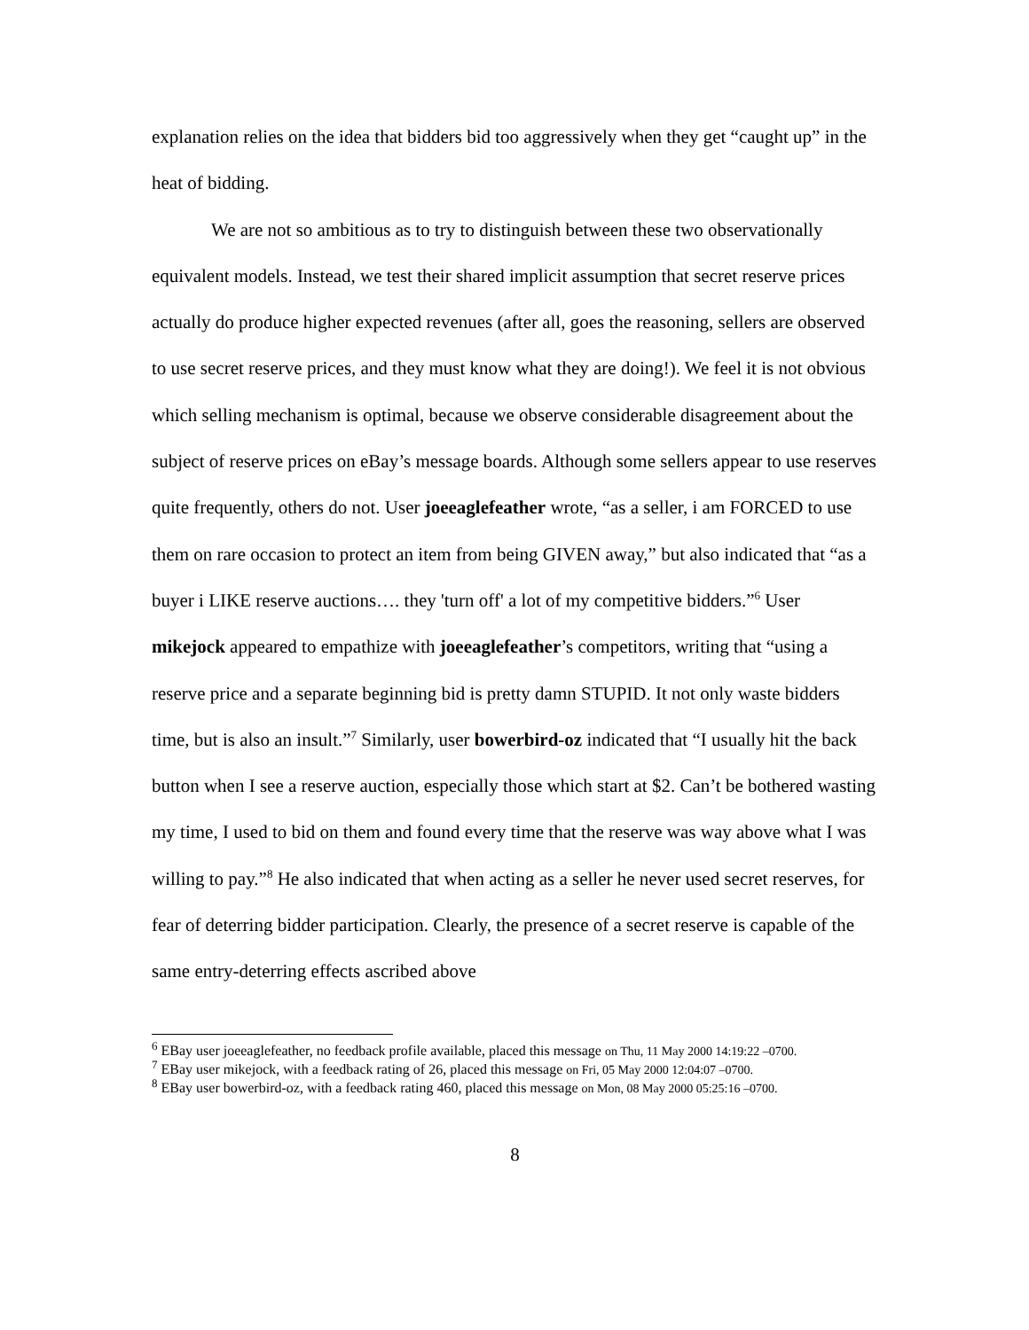explanation relies on the idea that bidders bid too aggressively when they get “caught up” in the heat of bidding.
We are not so ambitious as to try to distinguish between these two observationally equivalent models. Instead, we test their shared implicit assumption that secret reserve prices actually do produce higher expected revenues (after all, goes the reasoning, sellers are observed to use secret reserve prices, and they must know what they are doing!). We feel it is not obvious which selling mechanism is optimal, because we observe considerable disagreement about the subject of reserve prices on eBay’s message boards. Although some sellers appear to use reserves quite frequently, others do not. User joeeaglefeather wrote, “as a seller, i am FORCED to use them on rare occasion to protect an item from being GIVEN away,” but also indicated that “as a buyer i LIKE reserve auctions…. they 'turn off' a lot of my competitive bidders.”<sup>6</sup> User mikejock appeared to empathize with joeeaglefeather’s competitors, writing that “using a reserve price and a separate beginning bid is pretty damn STUPID. It not only waste bidders time, but is also an insult.”<sup>7</sup> Similarly, user bowerbird-oz indicated that “I usually hit the back button when I see a reserve auction, especially those which start at $2. Can’t be bothered wasting my time, I used to bid on them and found every time that the reserve was way above what I was willing to pay.”<sup>8</sup> He also indicated that when acting as a seller he never used secret reserves, for fear of deterring bidder participation. Clearly, the presence of a secret reserve is capable of the same entry-deterring effects ascribed above
<sup>6</sup> EBay user joeeaglefeather, no feedback profile available, placed this message on Thu, 11 May 2000 14:19:22 –0700.
<sup>7</sup> EBay user mikejock, with a feedback rating of 26, placed this message on Fri, 05 May 2000 12:04:07 –0700.
<sup>8</sup> EBay user bowerbird-oz, with a feedback rating 460, placed this message on Mon, 08 May 2000 05:25:16 –0700.
8